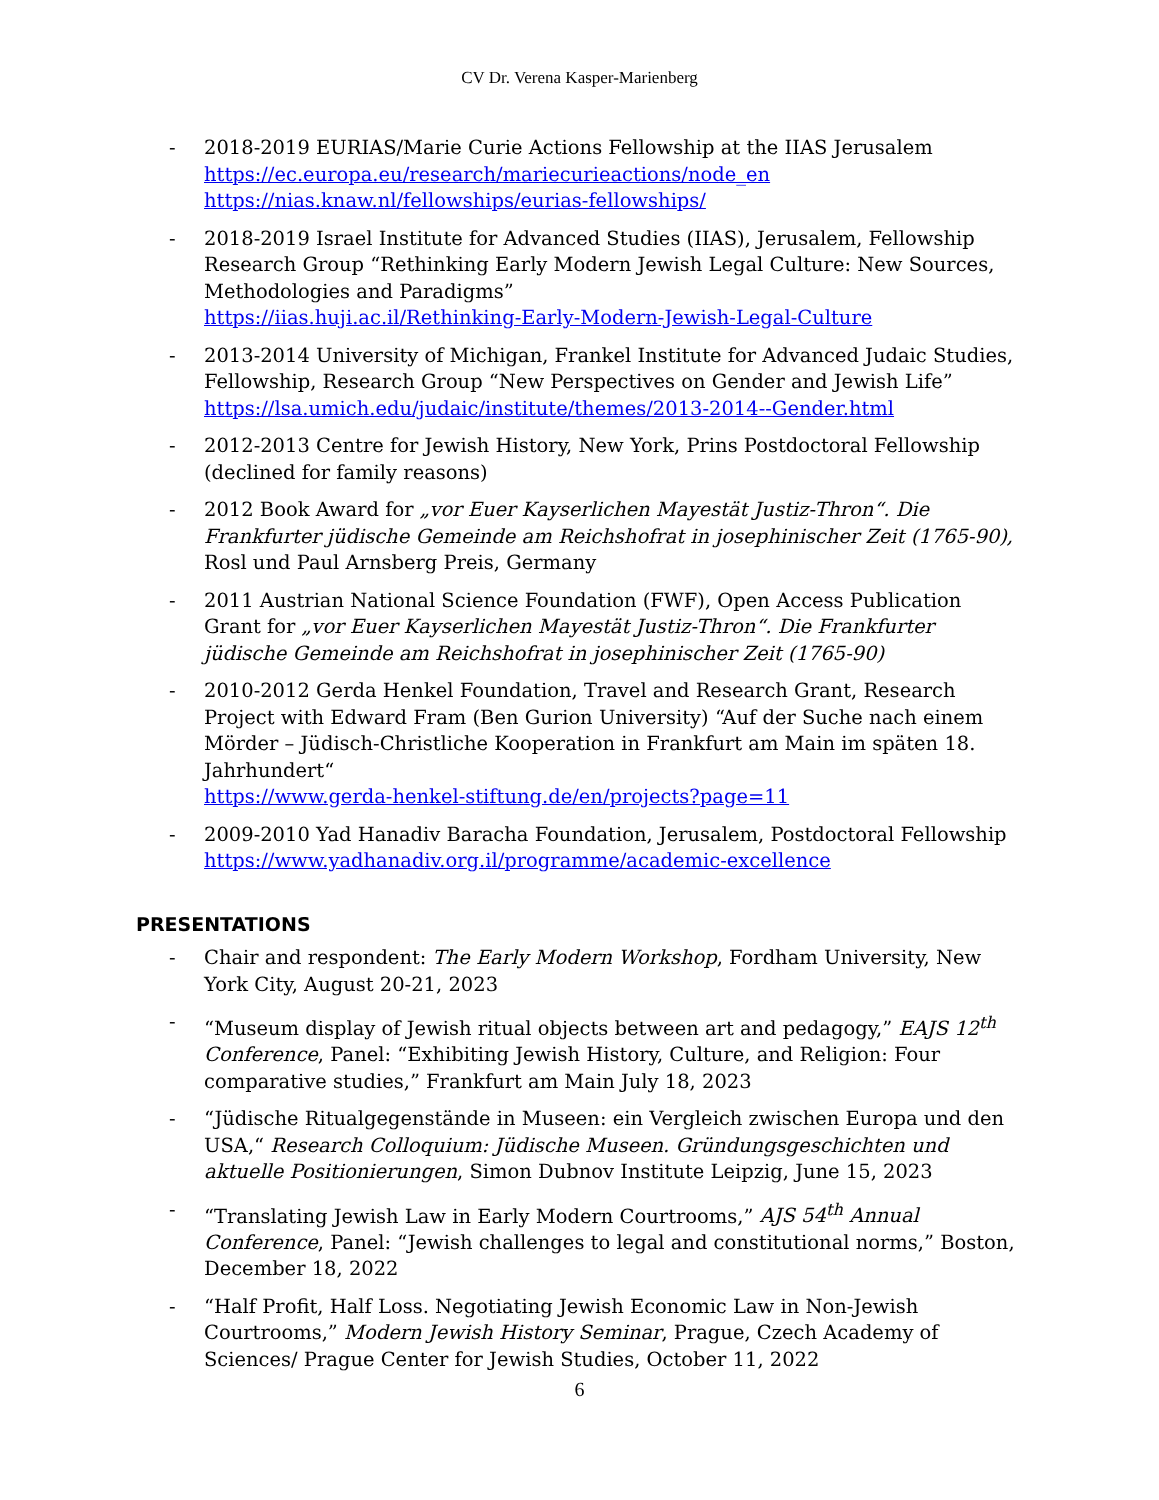CV Dr. Verena Kasper-Marienberg
- 2018-2019 EURIAS/Marie Curie Actions Fellowship at the IIAS Jerusalem
https://ec.europa.eu/research/mariecurieactions/node_en
https://nias.knaw.nl/fellowships/eurias-fellowships/
- 2018-2019 Israel Institute for Advanced Studies (IIAS), Jerusalem, Fellowship Research Group “Rethinking Early Modern Jewish Legal Culture: New Sources, Methodologies and Paradigms”
https://iias.huji.ac.il/Rethinking-Early-Modern-Jewish-Legal-Culture
- 2013-2014 University of Michigan, Frankel Institute for Advanced Judaic Studies, Fellowship, Research Group “New Perspectives on Gender and Jewish Life”
https://lsa.umich.edu/judaic/institute/themes/2013-2014--Gender.html
- 2012-2013 Centre for Jewish History, New York, Prins Postdoctoral Fellowship (declined for family reasons)
- 2012 Book Award for „vor Euer Kayserlichen Mayestät Justiz-Thron“. Die Frankfurter jüdische Gemeinde am Reichshofrat in josephinischer Zeit (1765-90), Rosl und Paul Arnsberg Preis, Germany
- 2011 Austrian National Science Foundation (FWF), Open Access Publication Grant for „vor Euer Kayserlichen Mayestät Justiz-Thron“. Die Frankfurter jüdische Gemeinde am Reichshofrat in josephinischer Zeit (1765-90)
- 2010-2012 Gerda Henkel Foundation, Travel and Research Grant, Research Project with Edward Fram (Ben Gurion University) “Auf der Suche nach einem Mörder – Jüdisch-Christliche Kooperation in Frankfurt am Main im späten 18. Jahrhundert“
https://www.gerda-henkel-stiftung.de/en/projects?page=11
- 2009-2010 Yad Hanadiv Baracha Foundation, Jerusalem, Postdoctoral Fellowship
https://www.yadhanadiv.org.il/programme/academic-excellence
PRESENTATIONS
- Chair and respondent: The Early Modern Workshop, Fordham University, New York City, August 20-21, 2023
- “Museum display of Jewish ritual objects between art and pedagogy,” EAJS 12<sup>th</sup> Conference, Panel: “Exhibiting Jewish History, Culture, and Religion: Four comparative studies,” Frankfurt am Main July 18, 2023
- “Jüdische Ritualgegenstände in Museen: ein Vergleich zwischen Europa und den USA,“ Research Colloquium: Jüdische Museen. Gründungsgeschichten und aktuelle Positionierungen, Simon Dubnov Institute Leipzig, June 15, 2023
- “Translating Jewish Law in Early Modern Courtrooms,” AJS 54<sup>th</sup> Annual Conference, Panel: “Jewish challenges to legal and constitutional norms,” Boston, December 18, 2022
- “Half Profit, Half Loss. Negotiating Jewish Economic Law in Non-Jewish Courtrooms,” Modern Jewish History Seminar, Prague, Czech Academy of Sciences/ Prague Center for Jewish Studies, October 11, 2022
6